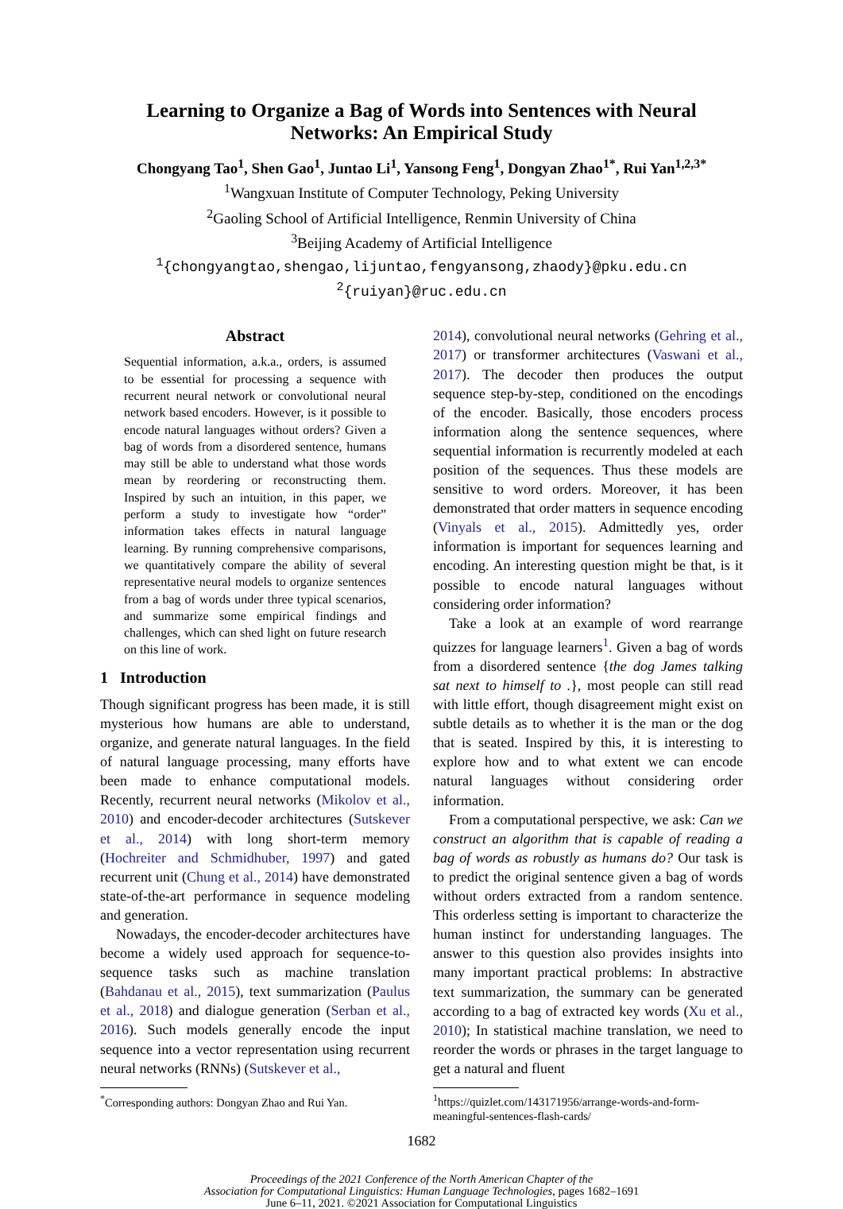Learning to Organize a Bag of Words into Sentences with Neural Networks: An Empirical Study
Chongyang Tao<sup>1</sup>, Shen Gao<sup>1</sup>, Juntao Li<sup>1</sup>, Yansong Feng<sup>1</sup>, Dongyan Zhao<sup>1*</sup>, Rui Yan<sup>1,2,3*</sup>
<sup>1</sup> Wangxuan Institute of Computer Technology, Peking University
<sup>2</sup> Gaoling School of Artificial Intelligence, Renmin University of China
<sup>3</sup> Beijing Academy of Artificial Intelligence
<sup>1</sup>{chongyangtao,shengao,lijuntao,fengyansong,zhaody}@pku.edu.cn
<sup>2</sup>{ruiyan}@ruc.edu.cn
Abstract
Sequential information, a.k.a., orders, is assumed to be essential for processing a sequence with recurrent neural network or convolutional neural network based encoders. However, is it possible to encode natural languages without orders? Given a bag of words from a disordered sentence, humans may still be able to understand what those words mean by reordering or reconstructing them. Inspired by such an intuition, in this paper, we perform a study to investigate how “order” information takes effects in natural language learning. By running comprehensive comparisons, we quantitatively compare the ability of several representative neural models to organize sentences from a bag of words under three typical scenarios, and summarize some empirical findings and challenges, which can shed light on future research on this line of work.
1 Introduction
Though significant progress has been made, it is still mysterious how humans are able to understand, organize, and generate natural languages. In the field of natural language processing, many efforts have been made to enhance computational models. Recently, recurrent neural networks (Mikolov et al., 2010) and encoder-decoder architectures (Sutskever et al., 2014) with long short-term memory (Hochreiter and Schmidhuber, 1997) and gated recurrent unit (Chung et al., 2014) have demonstrated state-of-the-art performance in sequence modeling and generation.
Nowadays, the encoder-decoder architectures have become a widely used approach for sequence-to-sequence tasks such as machine translation (Bahdanau et al., 2015), text summarization (Paulus et al., 2018) and dialogue generation (Serban et al., 2016). Such models generally encode the input sequence into a vector representation using recurrent neural networks (RNNs) (Sutskever et al.,
<sup>*</sup> Corresponding authors: Dongyan Zhao and Rui Yan.
2014), convolutional neural networks (Gehring et al., 2017) or transformer architectures (Vaswani et al., 2017). The decoder then produces the output sequence step-by-step, conditioned on the encodings of the encoder. Basically, those encoders process information along the sentence sequences, where sequential information is recurrently modeled at each position of the sequences. Thus these models are sensitive to word orders. Moreover, it has been demonstrated that order matters in sequence encoding (Vinyals et al., 2015). Admittedly yes, order information is important for sequences learning and encoding. An interesting question might be that, is it possible to encode natural languages without considering order information?
Take a look at an example of word rearrange quizzes for language learners<sup>1</sup>. Given a bag of words from a disordered sentence {the dog James talking sat next to himself to .}, most people can still read with little effort, though disagreement might exist on subtle details as to whether it is the man or the dog that is seated. Inspired by this, it is interesting to explore how and to what extent we can encode natural languages without considering order information.
From a computational perspective, we ask: Can we construct an algorithm that is capable of reading a bag of words as robustly as humans do? Our task is to predict the original sentence given a bag of words without orders extracted from a random sentence. This orderless setting is important to characterize the human instinct for understanding languages. The answer to this question also provides insights into many important practical problems: In abstractive text summarization, the summary can be generated according to a bag of extracted key words (Xu et al., 2010); In statistical machine translation, we need to reorder the words or phrases in the target language to get a natural and fluent
<sup>1</sup> https://quizlet.com/143171956/arrange-words-and-form-meaningful-sentences-flash-cards/
1682
Proceedings of the 2021 Conference of the North American Chapter of the
Association for Computational Linguistics: Human Language Technologies, pages 1682–1691
June 6–11, 2021. ©2021 Association for Computational Linguistics